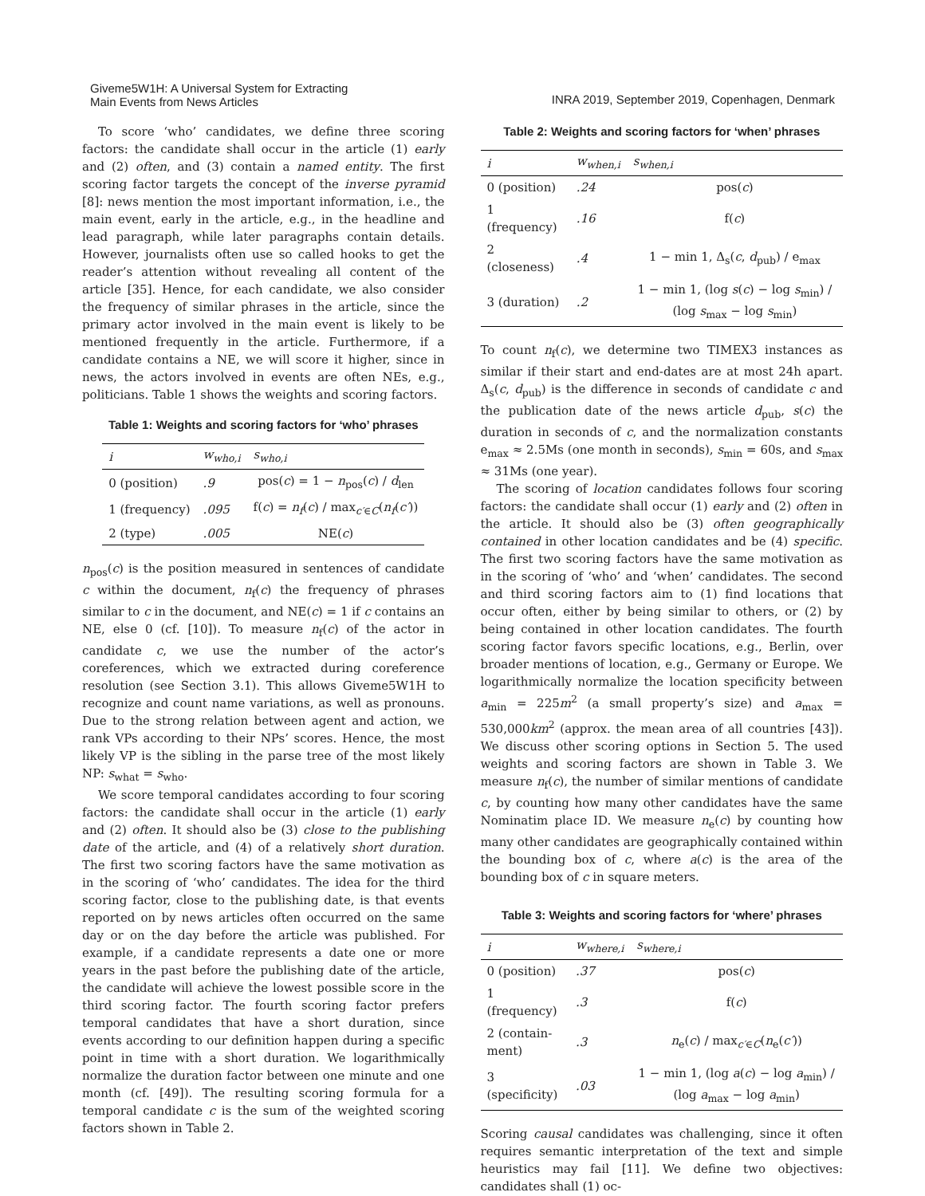Giveme5W1H: A Universal System for Extracting
Main Events from News Articles
INRA 2019, September 2019, Copenhagen, Denmark
To score ‘who’ candidates, we define three scoring factors: the candidate shall occur in the article (1) early and (2) often, and (3) contain a named entity. The first scoring factor targets the concept of the inverse pyramid [8]: news mention the most important information, i.e., the main event, early in the article, e.g., in the headline and lead paragraph, while later paragraphs contain details. However, journalists often use so called hooks to get the reader’s attention without revealing all content of the article [35]. Hence, for each candidate, we also consider the frequency of similar phrases in the article, since the primary actor involved in the main event is likely to be mentioned frequently in the article. Furthermore, if a candidate contains a NE, we will score it higher, since in news, the actors involved in events are often NEs, e.g., politicians. Table 1 shows the weights and scoring factors.
Table 1: Weights and scoring factors for ‘who’ phrases
| i | w<sub>who,i</sub> | s<sub>who,i</sub> |
| --- | --- | --- |
| 0 (position) | .9 | pos( c ) = 1 − n<sub>pos</sub>( c ) / d<sub>len</sub> |
| 1 (frequency) | .095 | f( c ) = n<sub>f</sub> ( c ) / max<sub>c′∈C</sub>( n<sub>f</sub> ( c′ )) |
| 2 (type) | .005 | NE( c ) |
n<sub>pos</sub>(c) is the position measured in sentences of candidate c within the document, n<sub>f</sub>(c) the frequency of phrases similar to c in the document, and NE(c) = 1 if c contains an NE, else 0 (cf. [10]). To measure n<sub>f</sub>(c) of the actor in candidate c, we use the number of the actor’s coreferences, which we extracted during coreference resolution (see Section 3.1). This allows Giveme5W1H to recognize and count name variations, as well as pronouns. Due to the strong relation between agent and action, we rank VPs according to their NPs’ scores. Hence, the most likely VP is the sibling in the parse tree of the most likely NP: s<sub>what</sub> = s<sub>who</sub>.
We score temporal candidates according to four scoring factors: the candidate shall occur in the article (1) early and (2) often. It should also be (3) close to the publishing date of the article, and (4) of a relatively short duration. The first two scoring factors have the same motivation as in the scoring of ‘who’ candidates. The idea for the third scoring factor, close to the publishing date, is that events reported on by news articles often occurred on the same day or on the day before the article was published. For example, if a candidate represents a date one or more years in the past before the publishing date of the article, the candidate will achieve the lowest possible score in the third scoring factor. The fourth scoring factor prefers temporal candidates that have a short duration, since events according to our definition happen during a specific point in time with a short duration. We logarithmically normalize the duration factor between one minute and one month (cf. [49]). The resulting scoring formula for a temporal candidate c is the sum of the weighted scoring factors shown in Table 2.
Table 2: Weights and scoring factors for ‘when’ phrases
| i | w<sub>when,i</sub> | s<sub>when,i</sub> |
| --- | --- | --- |
| 0 (position) | .24 | pos( c ) |
| 1 (frequency) | .16 | f( c ) |
| 2 (closeness) | .4 | 1 − min 1, Δ<sub>s</sub>( c , d<sub>pub</sub>) / e<sub>max</sub> |
| 3 (duration) | .2 | 1 − min 1, (log s ( c ) − log s<sub>min</sub>) / (log s<sub>max</sub> − log s<sub>min</sub>) |
To count n<sub>f</sub>(c), we determine two TIMEX3 instances as similar if their start and end-dates are at most 24h apart. Δ<sub>s</sub>(c, d<sub>pub</sub>) is the difference in seconds of candidate c and the publication date of the news article d<sub>pub</sub>, s(c) the duration in seconds of c, and the normalization constants e<sub>max</sub> ≈ 2.5Ms (one month in seconds), s<sub>min</sub> = 60s, and s<sub>max</sub> ≈ 31Ms (one year).
The scoring of location candidates follows four scoring factors: the candidate shall occur (1) early and (2) often in the article. It should also be (3) often geographically contained in other location candidates and be (4) specific. The first two scoring factors have the same motivation as in the scoring of ‘who’ and ‘when’ candidates. The second and third scoring factors aim to (1) find locations that occur often, either by being similar to others, or (2) by being contained in other location candidates. The fourth scoring factor favors specific locations, e.g., Berlin, over broader mentions of location, e.g., Germany or Europe. We logarithmically normalize the location specificity between a<sub>min</sub> = 225m<sup>2</sup> (a small property’s size) and a<sub>max</sub> = 530,000km<sup>2</sup> (approx. the mean area of all countries [43]). We discuss other scoring options in Section 5. The used weights and scoring factors are shown in Table 3. We measure n<sub>f</sub>(c), the number of similar mentions of candidate c, by counting how many other candidates have the same Nominatim place ID. We measure n<sub>e</sub>(c) by counting how many other candidates are geographically contained within the bounding box of c, where a(c) is the area of the bounding box of c in square meters.
Table 3: Weights and scoring factors for ‘where’ phrases
| i | w<sub>where,i</sub> | s<sub>where,i</sub> |
| --- | --- | --- |
| 0 (position) | .37 | pos( c ) |
| 1 (frequency) | .3 | f( c ) |
| 2 (contain- ment) | .3 | n<sub>e</sub>( c ) / max<sub>c′∈C</sub>( n<sub>e</sub>( c′ )) |
| 3 (specificity) | .03 | 1 − min 1, (log a ( c ) − log a<sub>min</sub>) / (log a<sub>max</sub> − log a<sub>min</sub>) |
Scoring causal candidates was challenging, since it often requires semantic interpretation of the text and simple heuristics may fail [11]. We define two objectives: candidates shall (1) oc-